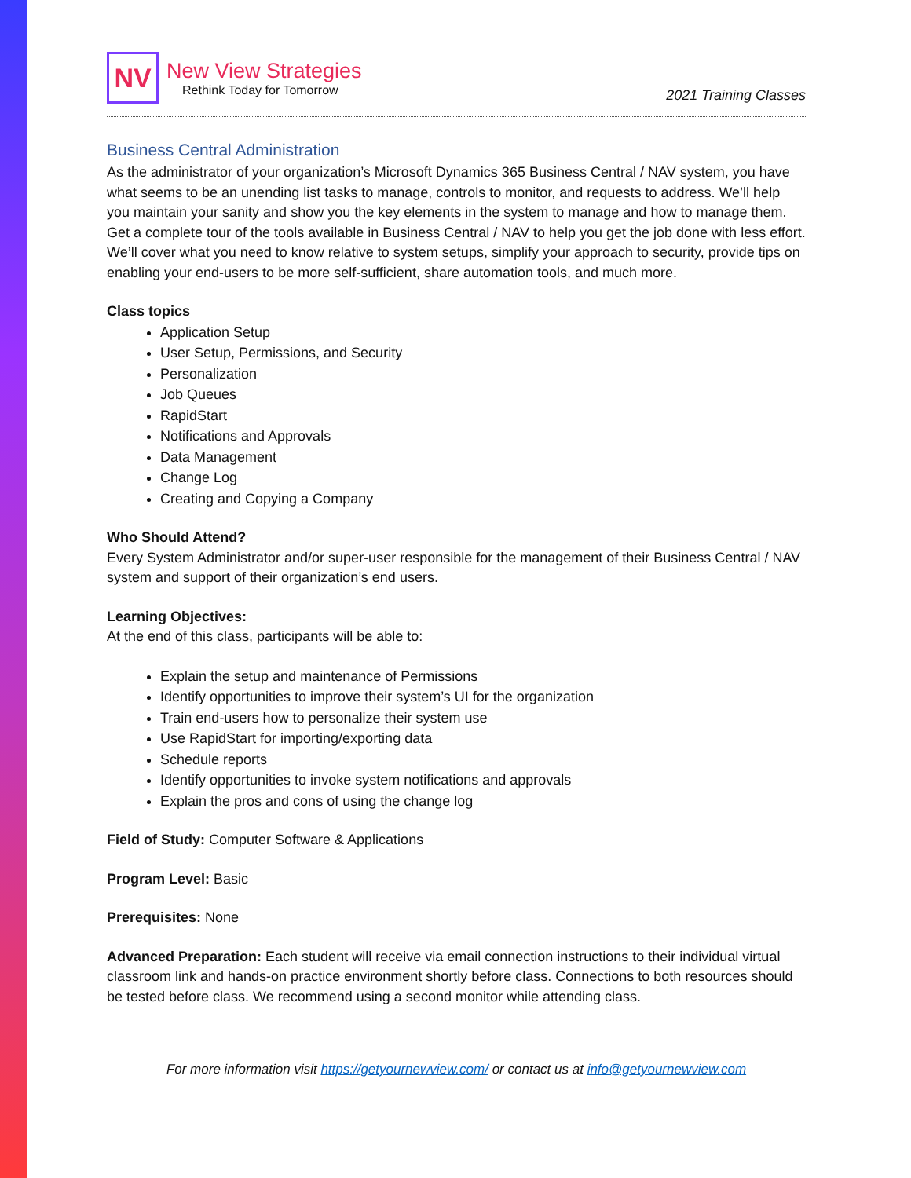NV
New View Strategies
Rethink Today for Tomorrow
2021 Training Classes
Business Central Administration
As the administrator of your organization’s Microsoft Dynamics 365 Business Central / NAV system, you have what seems to be an unending list tasks to manage, controls to monitor, and requests to address. We’ll help you maintain your sanity and show you the key elements in the system to manage and how to manage them. Get a complete tour of the tools available in Business Central / NAV to help you get the job done with less effort. We’ll cover what you need to know relative to system setups, simplify your approach to security, provide tips on enabling your end-users to be more self-sufficient, share automation tools, and much more.
Class topics
Application Setup
User Setup, Permissions, and Security
Personalization
Job Queues
RapidStart
Notifications and Approvals
Data Management
Change Log
Creating and Copying a Company
Who Should Attend?
Every System Administrator and/or super-user responsible for the management of their Business Central / NAV system and support of their organization’s end users.
Learning Objectives:
At the end of this class, participants will be able to:
Explain the setup and maintenance of Permissions
Identify opportunities to improve their system’s UI for the organization
Train end-users how to personalize their system use
Use RapidStart for importing/exporting data
Schedule reports
Identify opportunities to invoke system notifications and approvals
Explain the pros and cons of using the change log
Field of Study: Computer Software & Applications
Program Level: Basic
Prerequisites: None
Advanced Preparation: Each student will receive via email connection instructions to their individual virtual classroom link and hands-on practice environment shortly before class. Connections to both resources should be tested before class. We recommend using a second monitor while attending class.
For more information visit https://getyournewview.com/ or contact us at info@getyournewview.com